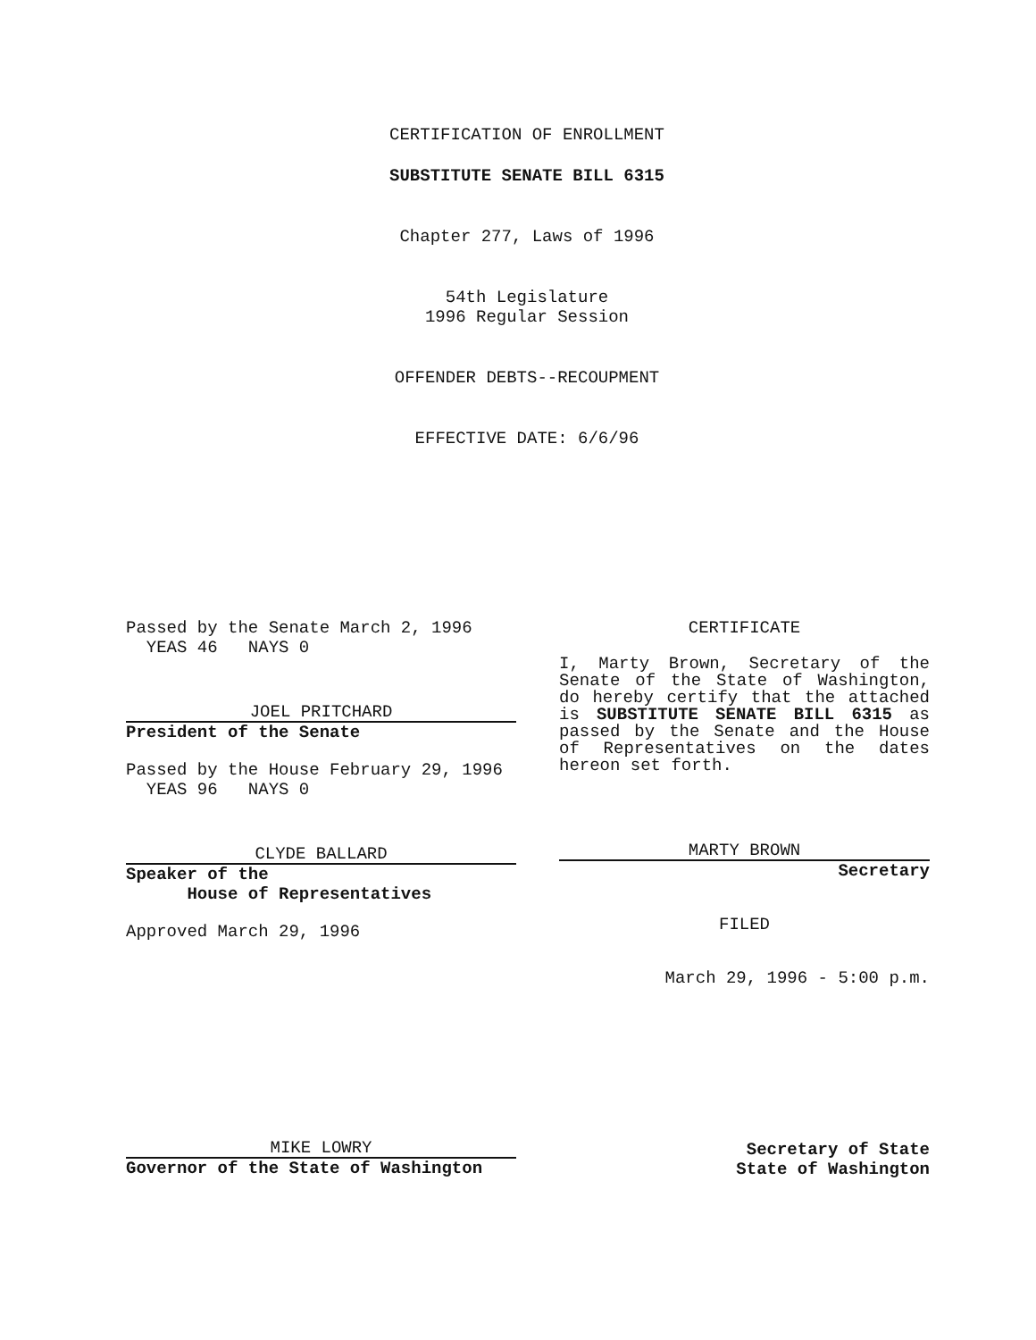CERTIFICATION OF ENROLLMENT
SUBSTITUTE SENATE BILL 6315
Chapter 277, Laws of 1996
54th Legislature
1996 Regular Session
OFFENDER DEBTS--RECOUPMENT
EFFECTIVE DATE: 6/6/96
Passed by the Senate March 2, 1996
YEAS 46 NAYS 0
JOEL PRITCHARD
President of the Senate
Passed by the House February 29, 1996
YEAS 96 NAYS 0
CLYDE BALLARD
Speaker of the
House of Representatives
Approved March 29, 1996
CERTIFICATE
I, Marty Brown, Secretary of the Senate of the State of Washington, do hereby certify that the attached is SUBSTITUTE SENATE BILL 6315 as passed by the Senate and the House of Representatives on the dates hereon set forth.
MARTY BROWN
Secretary
FILED
March 29, 1996 - 5:00 p.m.
MIKE LOWRY
Governor of the State of Washington
Secretary of State
State of Washington